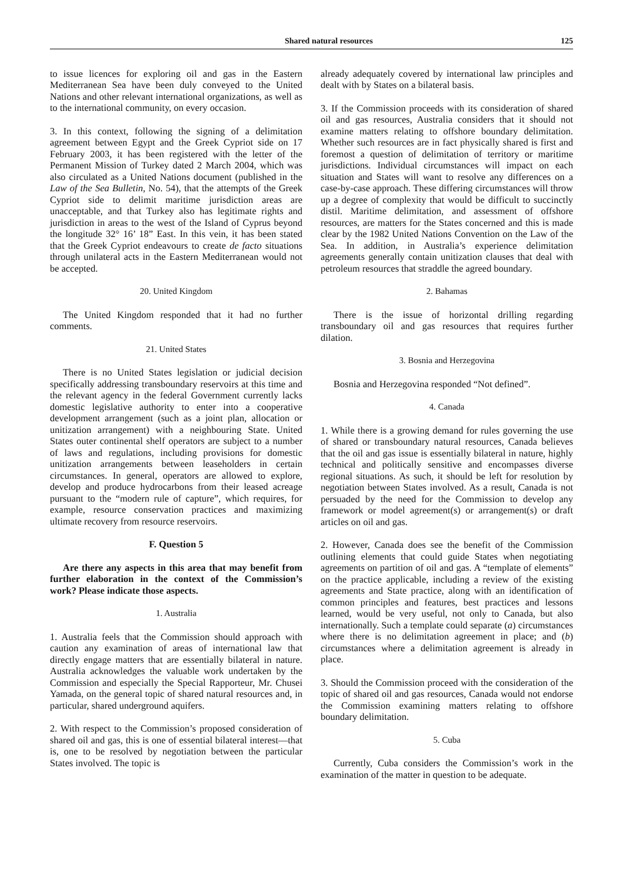Shared natural resources 125
to issue licences for exploring oil and gas in the Eastern Mediterranean Sea have been duly conveyed to the United Nations and other relevant international organizations, as well as to the international community, on every occasion.
3. In this context, following the signing of a delimitation agreement between Egypt and the Greek Cypriot side on 17 February 2003, it has been registered with the letter of the Permanent Mission of Turkey dated 2 March 2004, which was also circulated as a United Nations document (published in the Law of the Sea Bulletin, No. 54), that the attempts of the Greek Cypriot side to delimit maritime jurisdiction areas are unacceptable, and that Turkey also has legitimate rights and jurisdiction in areas to the west of the Island of Cyprus beyond the longitude 32° 16’ 18” East. In this vein, it has been stated that the Greek Cypriot endeavours to create de facto situations through unilateral acts in the Eastern Mediterranean would not be accepted.
20. United Kingdom
The United Kingdom responded that it had no further comments.
21. United States
There is no United States legislation or judicial decision specifically addressing transboundary reservoirs at this time and the relevant agency in the federal Government currently lacks domestic legislative authority to enter into a cooperative development arrangement (such as a joint plan, allocation or unitization arrangement) with a neighbouring State. United States outer continental shelf operators are subject to a number of laws and regulations, including provisions for domestic unitization arrangements between leaseholders in certain circumstances. In general, operators are allowed to explore, develop and produce hydrocarbons from their leased acreage pursuant to the “modern rule of capture”, which requires, for example, resource conservation practices and maximizing ultimate recovery from resource reservoirs.
F. Question 5
Are there any aspects in this area that may benefit from further elaboration in the context of the Commission’s work? Please indicate those aspects.
1. Australia
1. Australia feels that the Commission should approach with caution any examination of areas of international law that directly engage matters that are essentially bilateral in nature. Australia acknowledges the valuable work undertaken by the Commission and especially the Special Rapporteur, Mr. Chusei Yamada, on the general topic of shared natural resources and, in particular, shared underground aquifers.
2. With respect to the Commission’s proposed consideration of shared oil and gas, this is one of essential bilateral interest—that is, one to be resolved by negotiation between the particular States involved. The topic is
already adequately covered by international law principles and dealt with by States on a bilateral basis.
3. If the Commission proceeds with its consideration of shared oil and gas resources, Australia considers that it should not examine matters relating to offshore boundary delimitation. Whether such resources are in fact physically shared is first and foremost a question of delimitation of territory or maritime jurisdictions. Individual circumstances will impact on each situation and States will want to resolve any differences on a case-by-case approach. These differing circumstances will throw up a degree of complexity that would be difficult to succinctly distil. Maritime delimitation, and assessment of offshore resources, are matters for the States concerned and this is made clear by the 1982 United Nations Convention on the Law of the Sea. In addition, in Australia’s experience delimitation agreements generally contain unitization clauses that deal with petroleum resources that straddle the agreed boundary.
2. Bahamas
There is the issue of horizontal drilling regarding transboundary oil and gas resources that requires further dilation.
3. Bosnia and Herzegovina
Bosnia and Herzegovina responded “Not defined”.
4. Canada
1. While there is a growing demand for rules governing the use of shared or transboundary natural resources, Canada believes that the oil and gas issue is essentially bilateral in nature, highly technical and politically sensitive and encompasses diverse regional situations. As such, it should be left for resolution by negotiation between States involved. As a result, Canada is not persuaded by the need for the Commission to develop any framework or model agreement(s) or arrangement(s) or draft articles on oil and gas.
2. However, Canada does see the benefit of the Commission outlining elements that could guide States when negotiating agreements on partition of oil and gas. A “template of elements” on the practice applicable, including a review of the existing agreements and State practice, along with an identification of common principles and features, best practices and lessons learned, would be very useful, not only to Canada, but also internationally. Such a template could separate (a) circumstances where there is no delimitation agreement in place; and (b) circumstances where a delimitation agreement is already in place.
3. Should the Commission proceed with the consideration of the topic of shared oil and gas resources, Canada would not endorse the Commission examining matters relating to offshore boundary delimitation.
5. Cuba
Currently, Cuba considers the Commission’s work in the examination of the matter in question to be adequate.